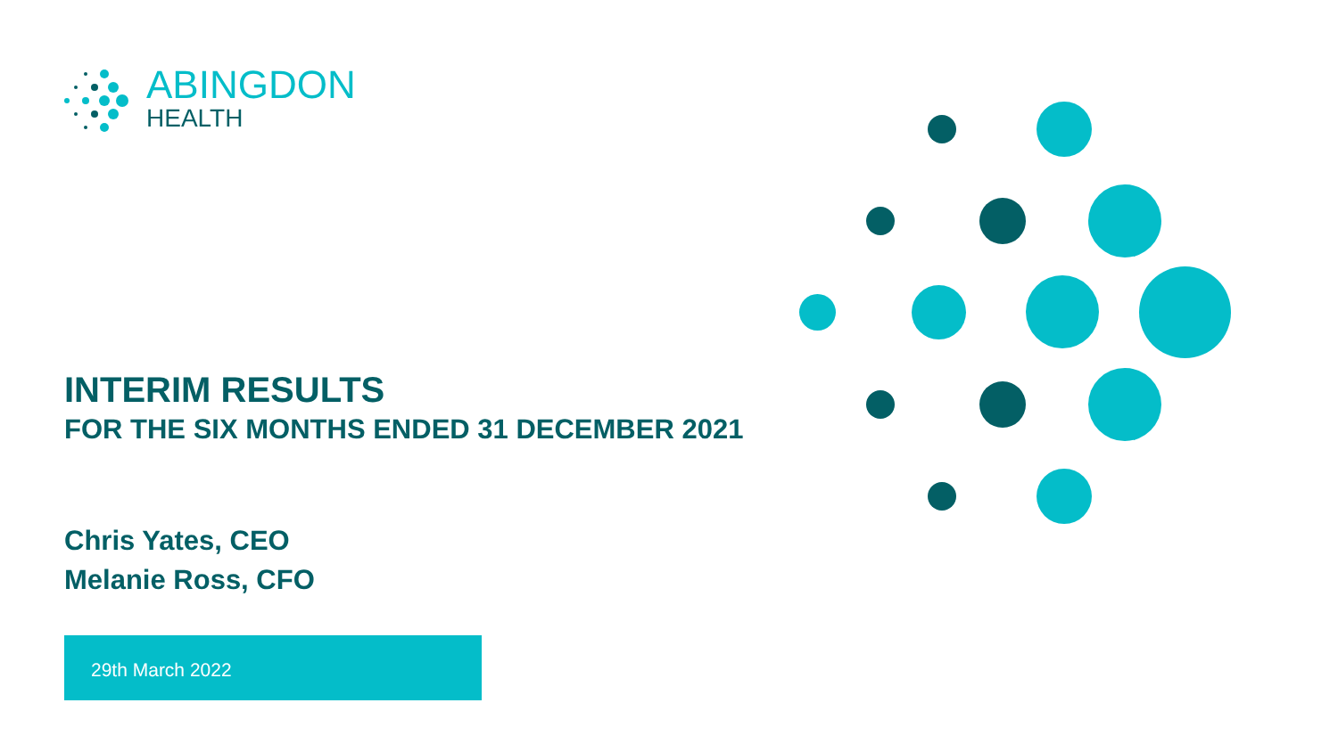ABINGDON
HEALTH
INTERIM RESULTS
FOR THE SIX MONTHS ENDED 31 DECEMBER 2021
Chris Yates, CEO
Melanie Ross, CFO
29th March 2022